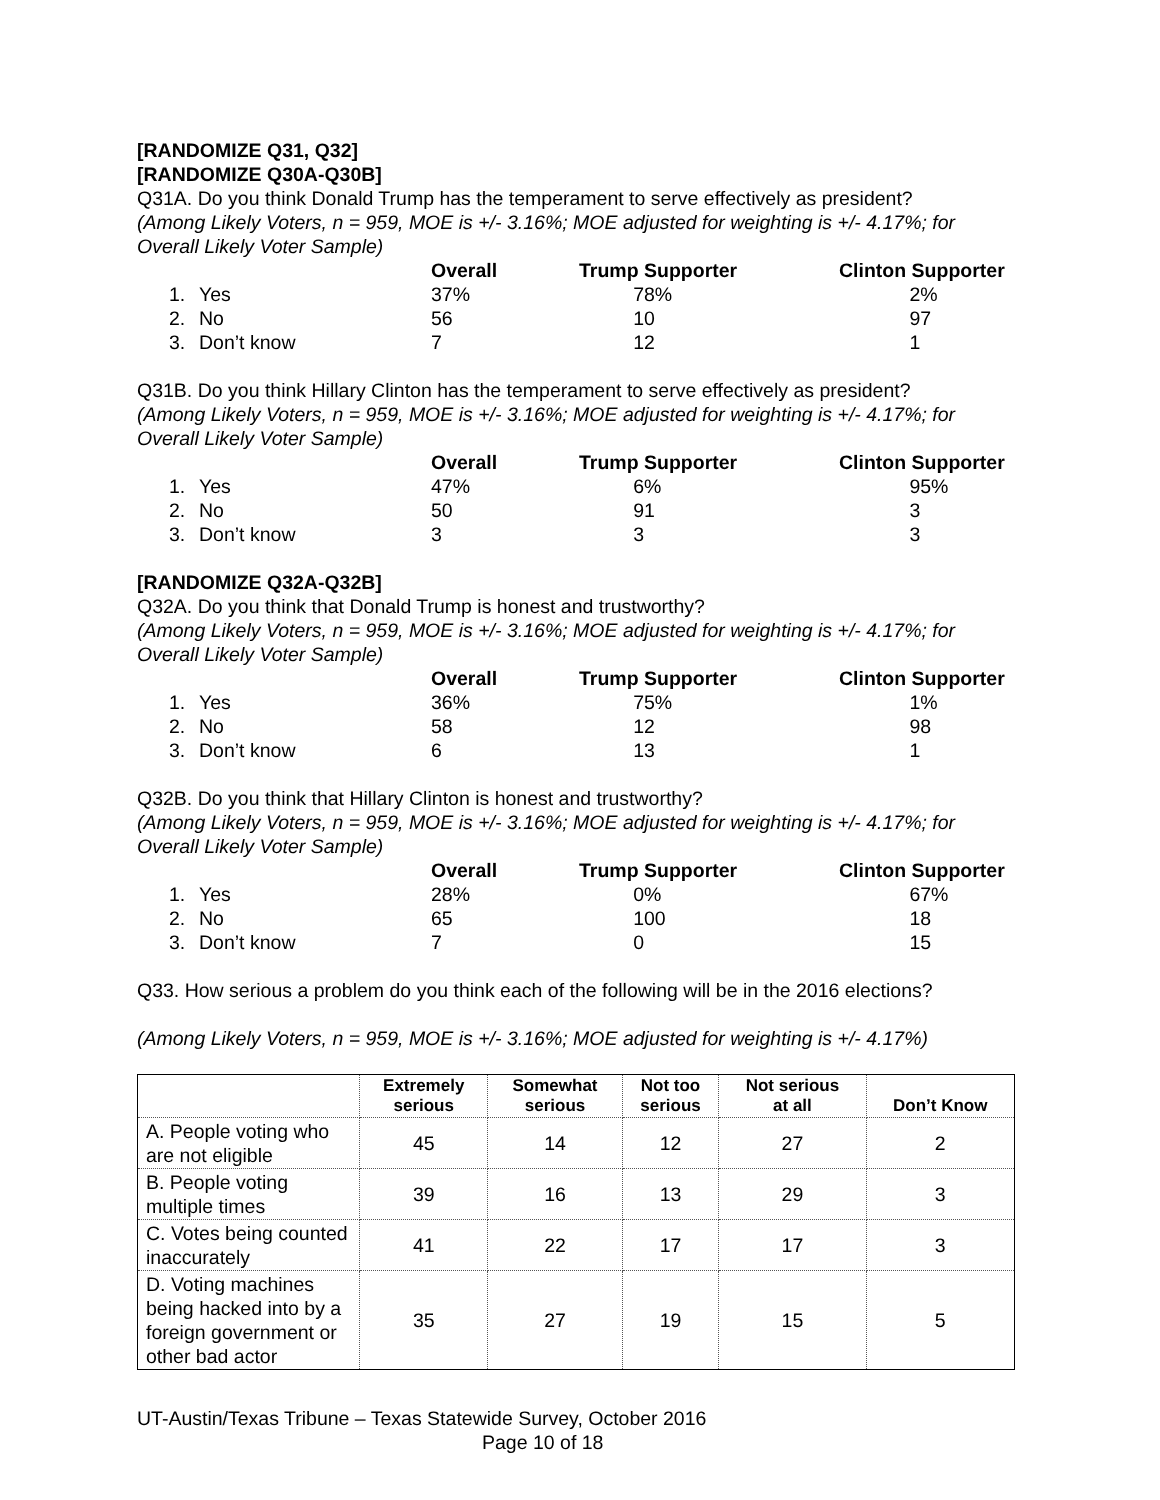[RANDOMIZE Q31, Q32]
[RANDOMIZE Q30A-Q30B]
Q31A. Do you think Donald Trump has the temperament to serve effectively as president?
(Among Likely Voters, n = 959, MOE is +/- 3.16%; MOE adjusted for weighting is +/- 4.17%; for Overall Likely Voter Sample)
| | Overall | Trump Supporter | Clinton Supporter |
| --- | --- | --- | --- |
| 1. Yes | 37% | 78% | 2% |
| 2. No | 56 | 10 | 97 |
| 3. Don’t know | 7 | 12 | 1 |
Q31B. Do you think Hillary Clinton has the temperament to serve effectively as president?
(Among Likely Voters, n = 959, MOE is +/- 3.16%; MOE adjusted for weighting is +/- 4.17%; for Overall Likely Voter Sample)
| | Overall | Trump Supporter | Clinton Supporter |
| --- | --- | --- | --- |
| 1. Yes | 47% | 6% | 95% |
| 2. No | 50 | 91 | 3 |
| 3. Don’t know | 3 | 3 | 3 |
[RANDOMIZE Q32A-Q32B]
Q32A. Do you think that Donald Trump is honest and trustworthy?
(Among Likely Voters, n = 959, MOE is +/- 3.16%; MOE adjusted for weighting is +/- 4.17%; for Overall Likely Voter Sample)
| | Overall | Trump Supporter | Clinton Supporter |
| --- | --- | --- | --- |
| 1. Yes | 36% | 75% | 1% |
| 2. No | 58 | 12 | 98 |
| 3. Don’t know | 6 | 13 | 1 |
Q32B. Do you think that Hillary Clinton is honest and trustworthy?
(Among Likely Voters, n = 959, MOE is +/- 3.16%; MOE adjusted for weighting is +/- 4.17%; for Overall Likely Voter Sample)
| | Overall | Trump Supporter | Clinton Supporter |
| --- | --- | --- | --- |
| 1. Yes | 28% | 0% | 67% |
| 2. No | 65 | 100 | 18 |
| 3. Don’t know | 7 | 0 | 15 |
Q33. How serious a problem do you think each of the following will be in the 2016 elections?
(Among Likely Voters, n = 959, MOE is +/- 3.16%; MOE adjusted for weighting is +/- 4.17%)
| | Extremely serious | Somewhat serious | Not too serious | Not serious at all | Don’t Know |
| --- | --- | --- | --- | --- | --- |
| A. People voting who are not eligible | 45 | 14 | 12 | 27 | 2 |
| B. People voting multiple times | 39 | 16 | 13 | 29 | 3 |
| C. Votes being counted inaccurately | 41 | 22 | 17 | 17 | 3 |
| D. Voting machines being hacked into by a foreign government or other bad actor | 35 | 27 | 19 | 15 | 5 |
UT-Austin/Texas Tribune – Texas Statewide Survey, October 2016
Page 10 of 18